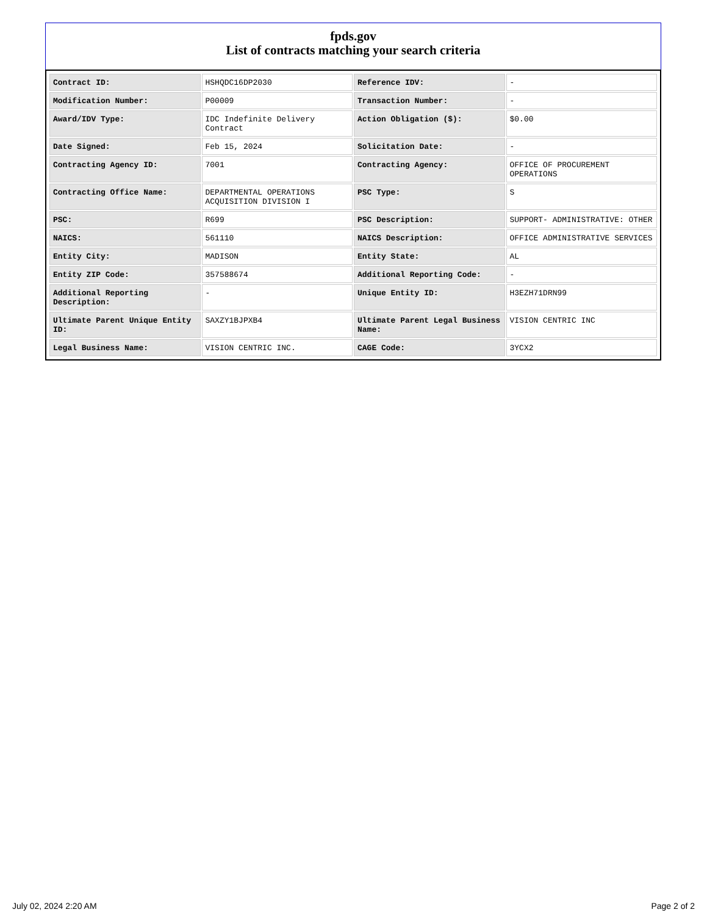fpds.gov
List of contracts matching your search criteria
| Contract ID: | HSHQDC16DP2030 | Reference IDV: | - |
| Modification Number: | P00009 | Transaction Number: | - |
| Award/IDV Type: | IDC Indefinite Delivery Contract | Action Obligation ($): | $0.00 |
| Date Signed: | Feb 15, 2024 | Solicitation Date: | - |
| Contracting Agency ID: | 7001 | Contracting Agency: | OFFICE OF PROCUREMENT OPERATIONS |
| Contracting Office Name: | DEPARTMENTAL OPERATIONS ACQUISITION DIVISION I | PSC Type: | S |
| PSC: | R699 | PSC Description: | SUPPORT- ADMINISTRATIVE: OTHER |
| NAICS: | 561110 | NAICS Description: | OFFICE ADMINISTRATIVE SERVICES |
| Entity City: | MADISON | Entity State: | AL |
| Entity ZIP Code: | 357588674 | Additional Reporting Code: | - |
| Additional Reporting Description: | - | Unique Entity ID: | H3EZH71DRN99 |
| Ultimate Parent Unique Entity ID: | SAXZY1BJPXB4 | Ultimate Parent Legal Business Name: | VISION CENTRIC INC |
| Legal Business Name: | VISION CENTRIC INC. | CAGE Code: | 3YCX2 |
July 02, 2024 2:20 AM Page 2 of 2